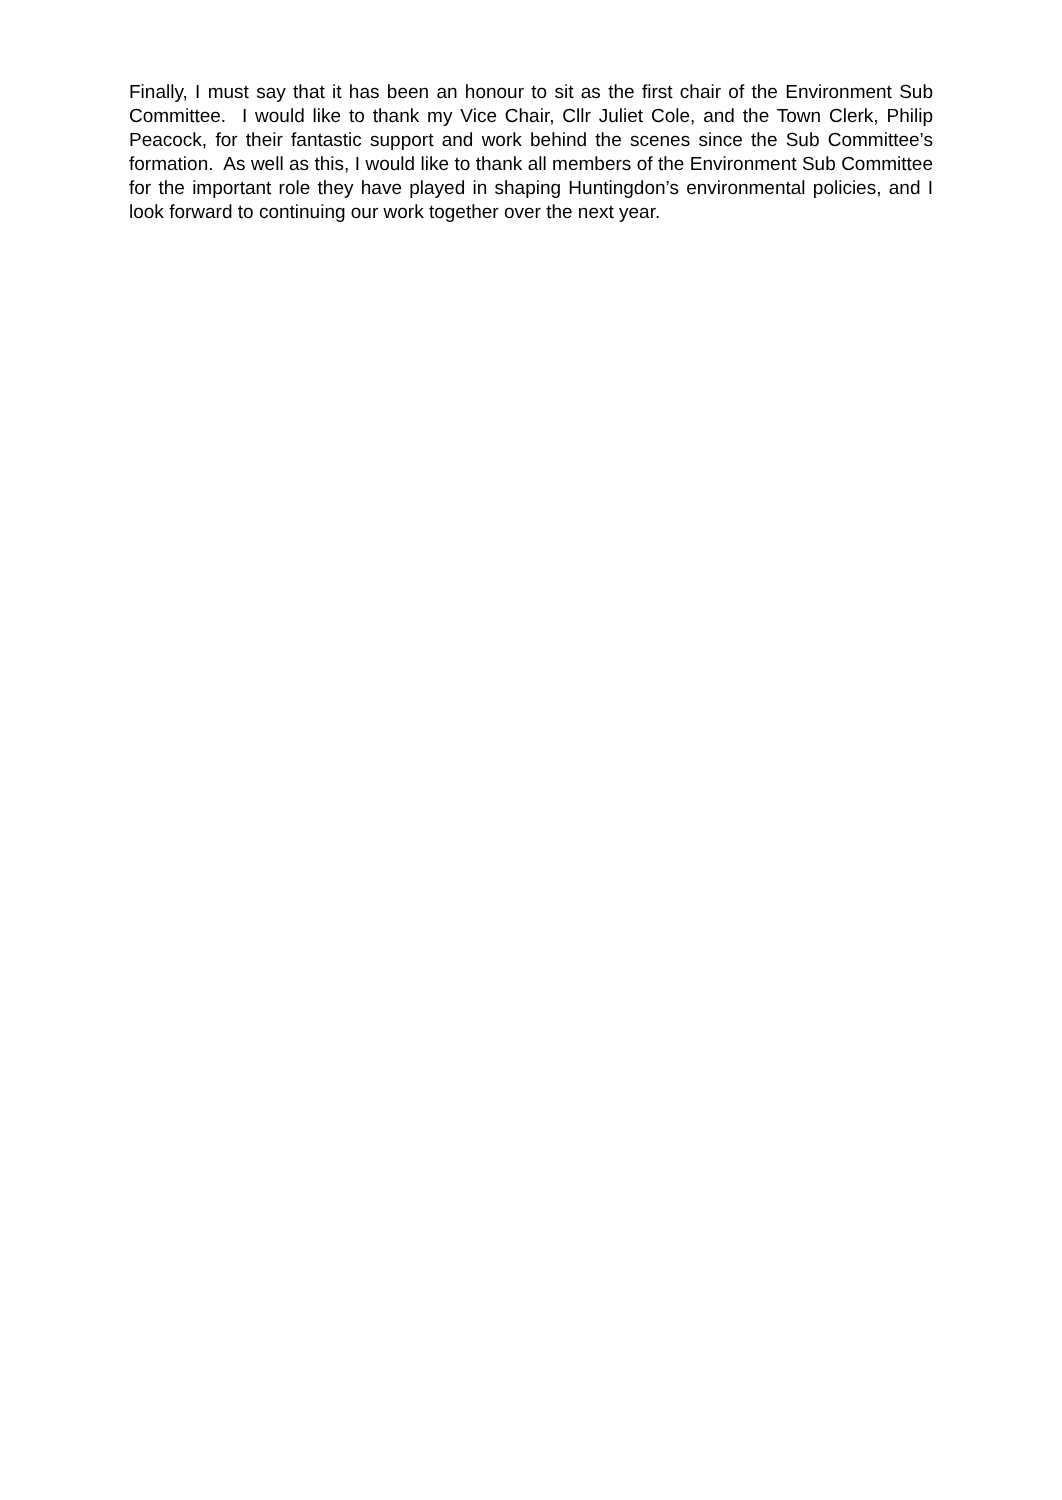Finally, I must say that it has been an honour to sit as the first chair of the Environment Sub Committee. I would like to thank my Vice Chair, Cllr Juliet Cole, and the Town Clerk, Philip Peacock, for their fantastic support and work behind the scenes since the Sub Committee’s formation. As well as this, I would like to thank all members of the Environment Sub Committee for the important role they have played in shaping Huntingdon’s environmental policies, and I look forward to continuing our work together over the next year.